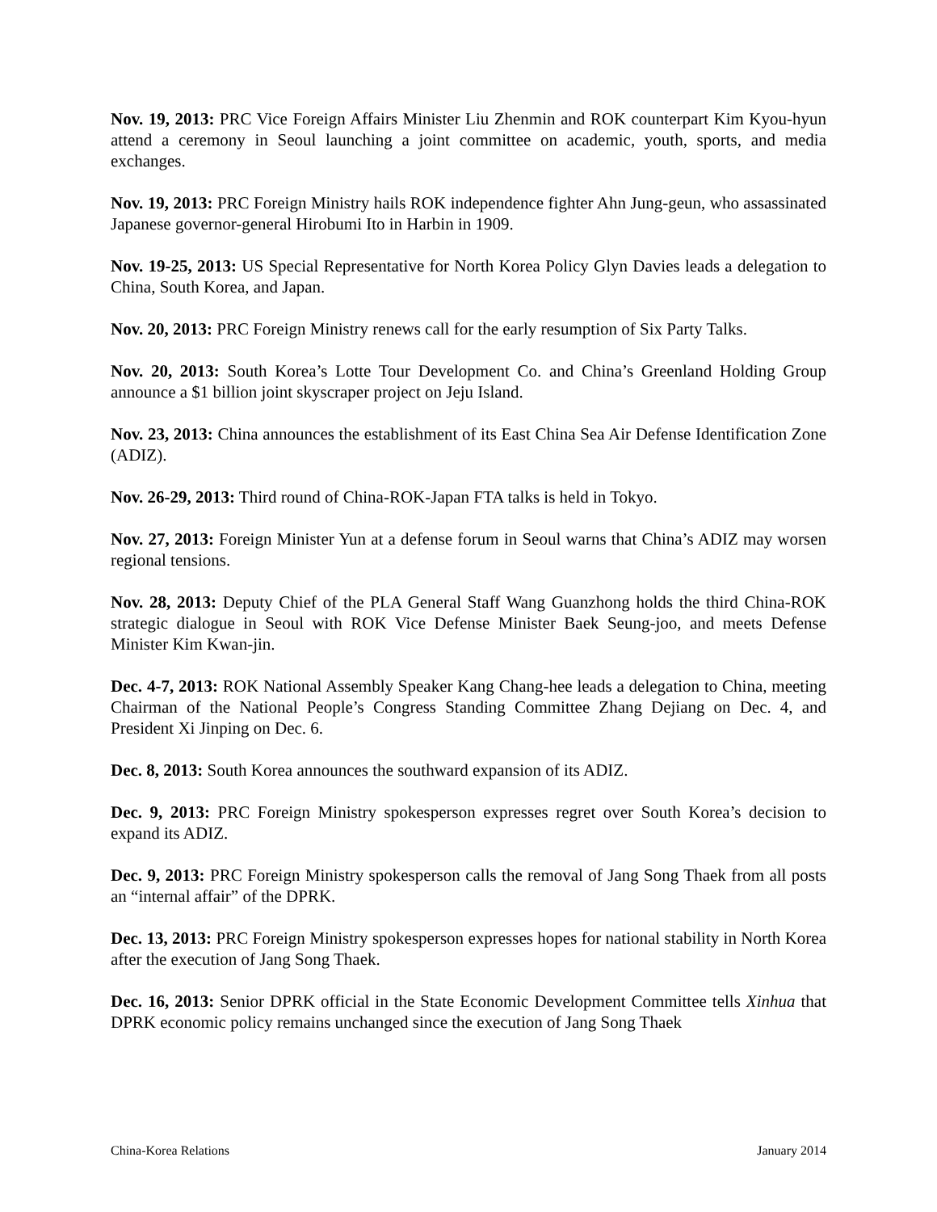Nov. 19, 2013: PRC Vice Foreign Affairs Minister Liu Zhenmin and ROK counterpart Kim Kyou-hyun attend a ceremony in Seoul launching a joint committee on academic, youth, sports, and media exchanges.
Nov. 19, 2013: PRC Foreign Ministry hails ROK independence fighter Ahn Jung-geun, who assassinated Japanese governor-general Hirobumi Ito in Harbin in 1909.
Nov. 19-25, 2013: US Special Representative for North Korea Policy Glyn Davies leads a delegation to China, South Korea, and Japan.
Nov. 20, 2013: PRC Foreign Ministry renews call for the early resumption of Six Party Talks.
Nov. 20, 2013: South Korea’s Lotte Tour Development Co. and China’s Greenland Holding Group announce a $1 billion joint skyscraper project on Jeju Island.
Nov. 23, 2013: China announces the establishment of its East China Sea Air Defense Identification Zone (ADIZ).
Nov. 26-29, 2013: Third round of China-ROK-Japan FTA talks is held in Tokyo.
Nov. 27, 2013: Foreign Minister Yun at a defense forum in Seoul warns that China’s ADIZ may worsen regional tensions.
Nov. 28, 2013: Deputy Chief of the PLA General Staff Wang Guanzhong holds the third China-ROK strategic dialogue in Seoul with ROK Vice Defense Minister Baek Seung-joo, and meets Defense Minister Kim Kwan-jin.
Dec. 4-7, 2013: ROK National Assembly Speaker Kang Chang-hee leads a delegation to China, meeting Chairman of the National People’s Congress Standing Committee Zhang Dejiang on Dec. 4, and President Xi Jinping on Dec. 6.
Dec. 8, 2013: South Korea announces the southward expansion of its ADIZ.
Dec. 9, 2013: PRC Foreign Ministry spokesperson expresses regret over South Korea’s decision to expand its ADIZ.
Dec. 9, 2013: PRC Foreign Ministry spokesperson calls the removal of Jang Song Thaek from all posts an “internal affair” of the DPRK.
Dec. 13, 2013: PRC Foreign Ministry spokesperson expresses hopes for national stability in North Korea after the execution of Jang Song Thaek.
Dec. 16, 2013: Senior DPRK official in the State Economic Development Committee tells Xinhua that DPRK economic policy remains unchanged since the execution of Jang Song Thaek
China-Korea Relations January 2014